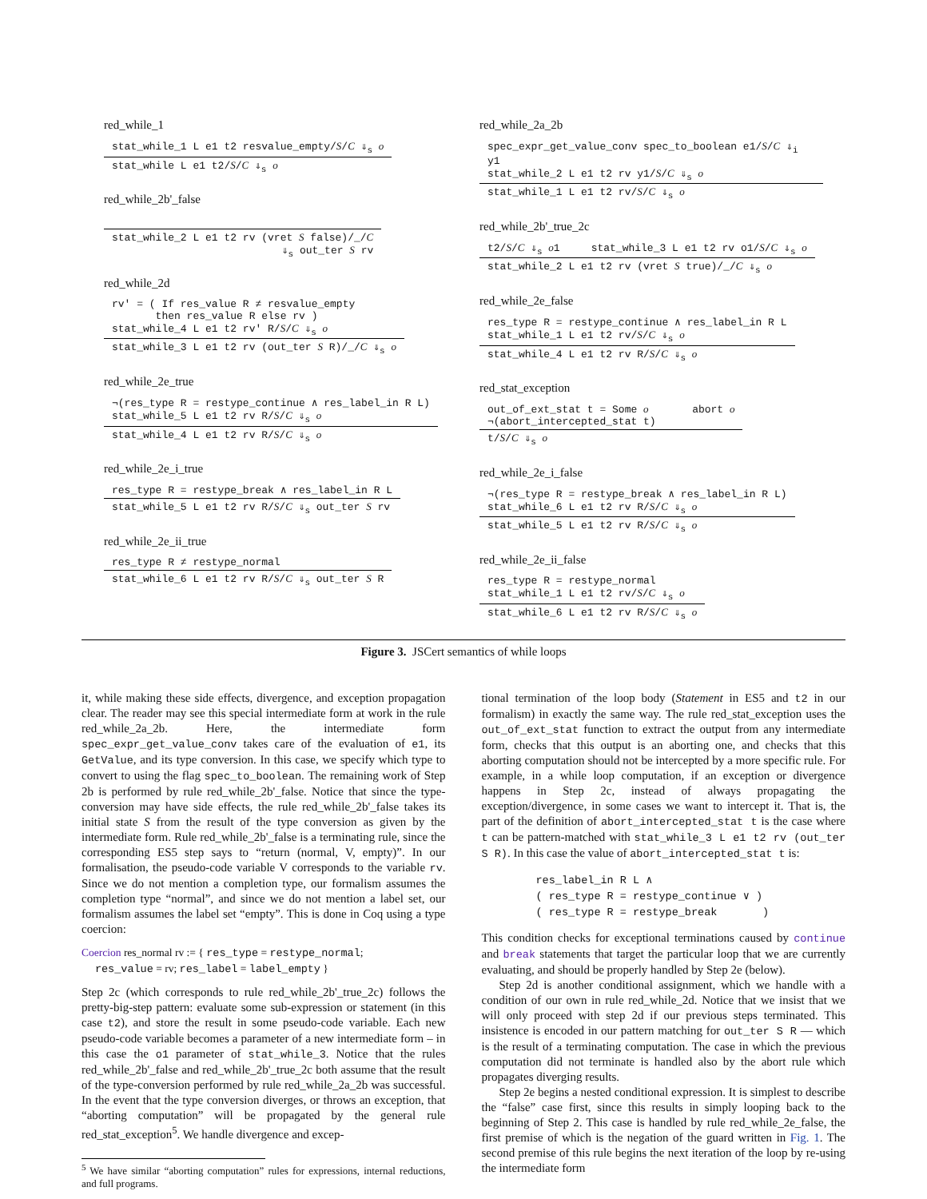red_while_1
stat_while_1 L e1 t2 resvalue_empty/S/C ⇓<sub>s</sub> o
stat_while L e1 t2/S/C ⇓<sub>s</sub> o
red_while_2b'_false
stat_while_2 L e1 t2 rv (vret S false)/_/C
⇓<sub>s</sub> out_ter S rv
red_while_2d
rv' = ( If res_value R ≠ resvalue_empty
then res_value R else rv )
stat_while_4 L e1 t2 rv' R/S/C ⇓<sub>s</sub> o
stat_while_3 L e1 t2 rv (out_ter S R)/_/C ⇓<sub>s</sub> o
red_while_2e_true
¬(res_type R = restype_continue ∧ res_label_in R L)
stat_while_5 L e1 t2 rv R/S/C ⇓<sub>s</sub> o
stat_while_4 L e1 t2 rv R/S/C ⇓<sub>s</sub> o
red_while_2e_i_true
res_type R = restype_break ∧ res_label_in R L
stat_while_5 L e1 t2 rv R/S/C ⇓<sub>s</sub> out_ter S rv
red_while_2e_ii_true
res_type R ≠ restype_normal
stat_while_6 L e1 t2 rv R/S/C ⇓<sub>s</sub> out_ter S R
red_while_2a_2b
spec_expr_get_value_conv spec_to_boolean e1/S/C ⇓<sub>i</sub> y1
stat_while_2 L e1 t2 rv y1/S/C ⇓<sub>s</sub> o
stat_while_1 L e1 t2 rv/S/C ⇓<sub>s</sub> o
red_while_2b'_true_2c
t2/S/C ⇓<sub>s</sub> o1 stat_while_3 L e1 t2 rv o1/S/C ⇓<sub>s</sub> o
stat_while_2 L e1 t2 rv (vret S true)/_/C ⇓<sub>s</sub> o
red_while_2e_false
res_type R = restype_continue ∧ res_label_in R L
stat_while_1 L e1 t2 rv/S/C ⇓<sub>s</sub> o
stat_while_4 L e1 t2 rv R/S/C ⇓<sub>s</sub> o
red_stat_exception
out_of_ext_stat t = Some o abort o
¬(abort_intercepted_stat t)
t/S/C ⇓<sub>s</sub> o
red_while_2e_i_false
¬(res_type R = restype_break ∧ res_label_in R L)
stat_while_6 L e1 t2 rv R/S/C ⇓<sub>s</sub> o
stat_while_5 L e1 t2 rv R/S/C ⇓<sub>s</sub> o
red_while_2e_ii_false
res_type R = restype_normal
stat_while_1 L e1 t2 rv/S/C ⇓<sub>s</sub> o
stat_while_6 L e1 t2 rv R/S/C ⇓<sub>s</sub> o
Figure 3. JSCert semantics of while loops
it, while making these side effects, divergence, and exception propagation clear. The reader may see this special intermediate form at work in the rule red_while_2a_2b. Here, the intermediate form spec_expr_get_value_conv takes care of the evaluation of e1, its GetValue, and its type conversion. In this case, we specify which type to convert to using the flag spec_to_boolean. The remaining work of Step 2b is performed by rule red_while_2b'_false. Notice that since the type-conversion may have side effects, the rule red_while_2b'_false takes its initial state S from the result of the type conversion as given by the intermediate form. Rule red_while_2b'_false is a terminating rule, since the corresponding ES5 step says to “return (normal, V, empty)”. In our formalisation, the pseudo-code variable V corresponds to the variable rv. Since we do not mention a completion type, our formalism assumes the completion type “normal”, and since we do not mention a label set, our formalism assumes the label set “empty”. This is done in Coq using a type coercion:
Coercion res_normal rv := { res_type = restype_normal;
res_value = rv; res_label = label_empty }
Step 2c (which corresponds to rule red_while_2b'_true_2c) follows the pretty-big-step pattern: evaluate some sub-expression or statement (in this case t2), and store the result in some pseudo-code variable. Each new pseudo-code variable becomes a parameter of a new intermediate form – in this case the o1 parameter of stat_while_3. Notice that the rules red_while_2b'_false and red_while_2b'_true_2c both assume that the result of the type-conversion performed by rule red_while_2a_2b was successful. In the event that the type conversion diverges, or throws an exception, that “aborting computation” will be propagated by the general rule red_stat_exception<sup>5</sup>. We handle divergence and excep-
<sup>5</sup> We have similar “aborting computation” rules for expressions, internal reductions, and full programs.
tional termination of the loop body (Statement in ES5 and t2 in our formalism) in exactly the same way. The rule red_stat_exception uses the out_of_ext_stat function to extract the output from any intermediate form, checks that this output is an aborting one, and checks that this aborting computation should not be intercepted by a more specific rule. For example, in a while loop computation, if an exception or divergence happens in Step 2c, instead of always propagating the exception/divergence, in some cases we want to intercept it. That is, the part of the definition of abort_intercepted_stat t is the case where t can be pattern-matched with stat_while_3 L e1 t2 rv (out_ter S R). In this case the value of abort_intercepted_stat t is:
res_label_in R L ∧
( res_type R = restype_continue ∨ )
( res_type R = restype_break )
This condition checks for exceptional terminations caused by continue and break statements that target the particular loop that we are currently evaluating, and should be properly handled by Step 2e (below).
Step 2d is another conditional assignment, which we handle with a condition of our own in rule red_while_2d. Notice that we insist that we will only proceed with step 2d if our previous steps terminated. This insistence is encoded in our pattern matching for out_ter S R — which is the result of a terminating computation. The case in which the previous computation did not terminate is handled also by the abort rule which propagates diverging results.
Step 2e begins a nested conditional expression. It is simplest to describe the “false” case first, since this results in simply looping back to the beginning of Step 2. This case is handled by rule red_while_2e_false, the first premise of which is the negation of the guard written in Fig. 1. The second premise of this rule begins the next iteration of the loop by re-using the intermediate form